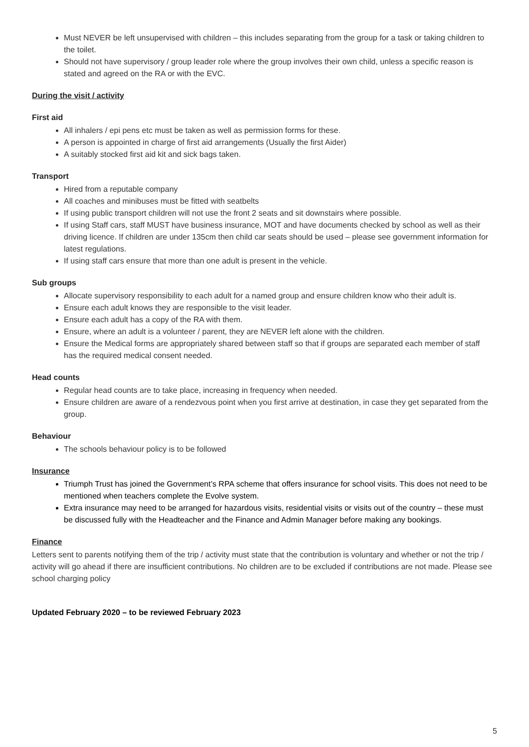Must NEVER be left unsupervised with children – this includes separating from the group for a task or taking children to the toilet.
Should not have supervisory / group leader role where the group involves their own child, unless a specific reason is stated and agreed on the RA or with the EVC.
During the visit / activity
First aid
All inhalers / epi pens etc must be taken as well as permission forms for these.
A person is appointed in charge of first aid arrangements (Usually the first Aider)
A suitably stocked first aid kit and sick bags taken.
Transport
Hired from a reputable company
All coaches and minibuses must be fitted with seatbelts
If using public transport children will not use the front 2 seats and sit downstairs where possible.
If using Staff cars, staff MUST have business insurance, MOT and have documents checked by school as well as their driving licence. If children are under 135cm then child car seats should be used – please see government information for latest regulations.
If using staff cars ensure that more than one adult is present in the vehicle.
Sub groups
Allocate supervisory responsibility to each adult for a named group and ensure children know who their adult is.
Ensure each adult knows they are responsible to the visit leader.
Ensure each adult has a copy of the RA with them.
Ensure, where an adult is a volunteer / parent, they are NEVER left alone with the children.
Ensure the Medical forms are appropriately shared between staff so that if groups are separated each member of staff has the required medical consent needed.
Head counts
Regular head counts are to take place, increasing in frequency when needed.
Ensure children are aware of a rendezvous point when you first arrive at destination, in case they get separated from the group.
Behaviour
The schools behaviour policy is to be followed
Insurance
Triumph Trust has joined the Government’s RPA scheme that offers insurance for school visits. This does not need to be mentioned when teachers complete the Evolve system.
Extra insurance may need to be arranged for hazardous visits, residential visits or visits out of the country – these must be discussed fully with the Headteacher and the Finance and Admin Manager before making any bookings.
Finance
Letters sent to parents notifying them of the trip / activity must state that the contribution is voluntary and whether or not the trip / activity will go ahead if there are insufficient contributions. No children are to be excluded if contributions are not made. Please see school charging policy
Updated February 2020 – to be reviewed February 2023
5